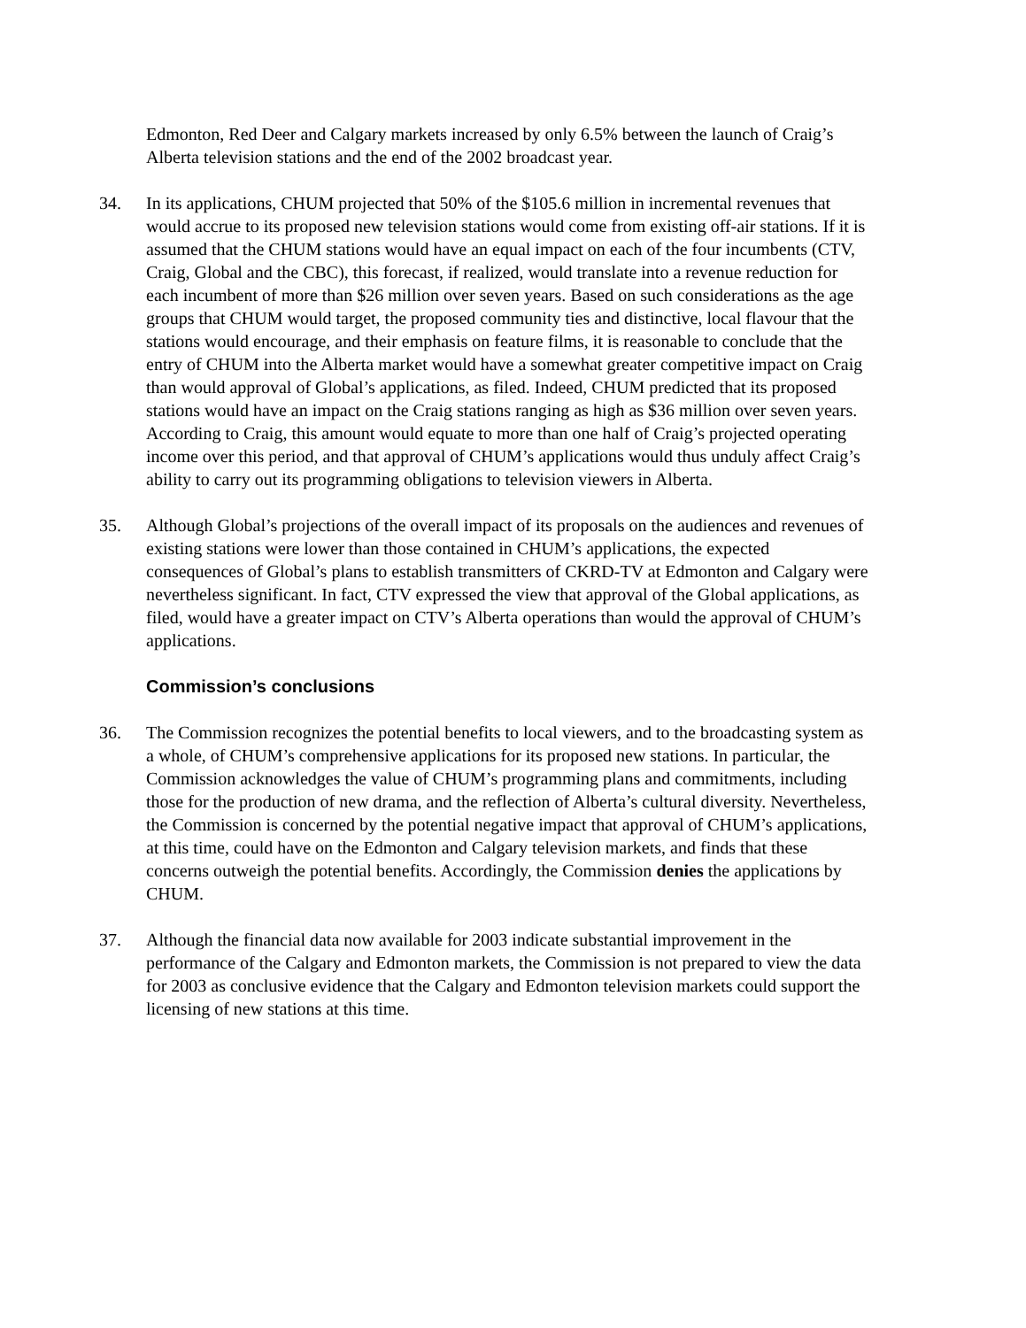Edmonton, Red Deer and Calgary markets increased by only 6.5% between the launch of Craig’s Alberta television stations and the end of the 2002 broadcast year.
34. In its applications, CHUM projected that 50% of the $105.6 million in incremental revenues that would accrue to its proposed new television stations would come from existing off-air stations. If it is assumed that the CHUM stations would have an equal impact on each of the four incumbents (CTV, Craig, Global and the CBC), this forecast, if realized, would translate into a revenue reduction for each incumbent of more than $26 million over seven years. Based on such considerations as the age groups that CHUM would target, the proposed community ties and distinctive, local flavour that the stations would encourage, and their emphasis on feature films, it is reasonable to conclude that the entry of CHUM into the Alberta market would have a somewhat greater competitive impact on Craig than would approval of Global’s applications, as filed. Indeed, CHUM predicted that its proposed stations would have an impact on the Craig stations ranging as high as $36 million over seven years. According to Craig, this amount would equate to more than one half of Craig’s projected operating income over this period, and that approval of CHUM’s applications would thus unduly affect Craig’s ability to carry out its programming obligations to television viewers in Alberta.
35. Although Global’s projections of the overall impact of its proposals on the audiences and revenues of existing stations were lower than those contained in CHUM’s applications, the expected consequences of Global’s plans to establish transmitters of CKRD-TV at Edmonton and Calgary were nevertheless significant. In fact, CTV expressed the view that approval of the Global applications, as filed, would have a greater impact on CTV’s Alberta operations than would the approval of CHUM’s applications.
Commission’s conclusions
36. The Commission recognizes the potential benefits to local viewers, and to the broadcasting system as a whole, of CHUM’s comprehensive applications for its proposed new stations. In particular, the Commission acknowledges the value of CHUM’s programming plans and commitments, including those for the production of new drama, and the reflection of Alberta’s cultural diversity. Nevertheless, the Commission is concerned by the potential negative impact that approval of CHUM’s applications, at this time, could have on the Edmonton and Calgary television markets, and finds that these concerns outweigh the potential benefits. Accordingly, the Commission denies the applications by CHUM.
37. Although the financial data now available for 2003 indicate substantial improvement in the performance of the Calgary and Edmonton markets, the Commission is not prepared to view the data for 2003 as conclusive evidence that the Calgary and Edmonton television markets could support the licensing of new stations at this time.